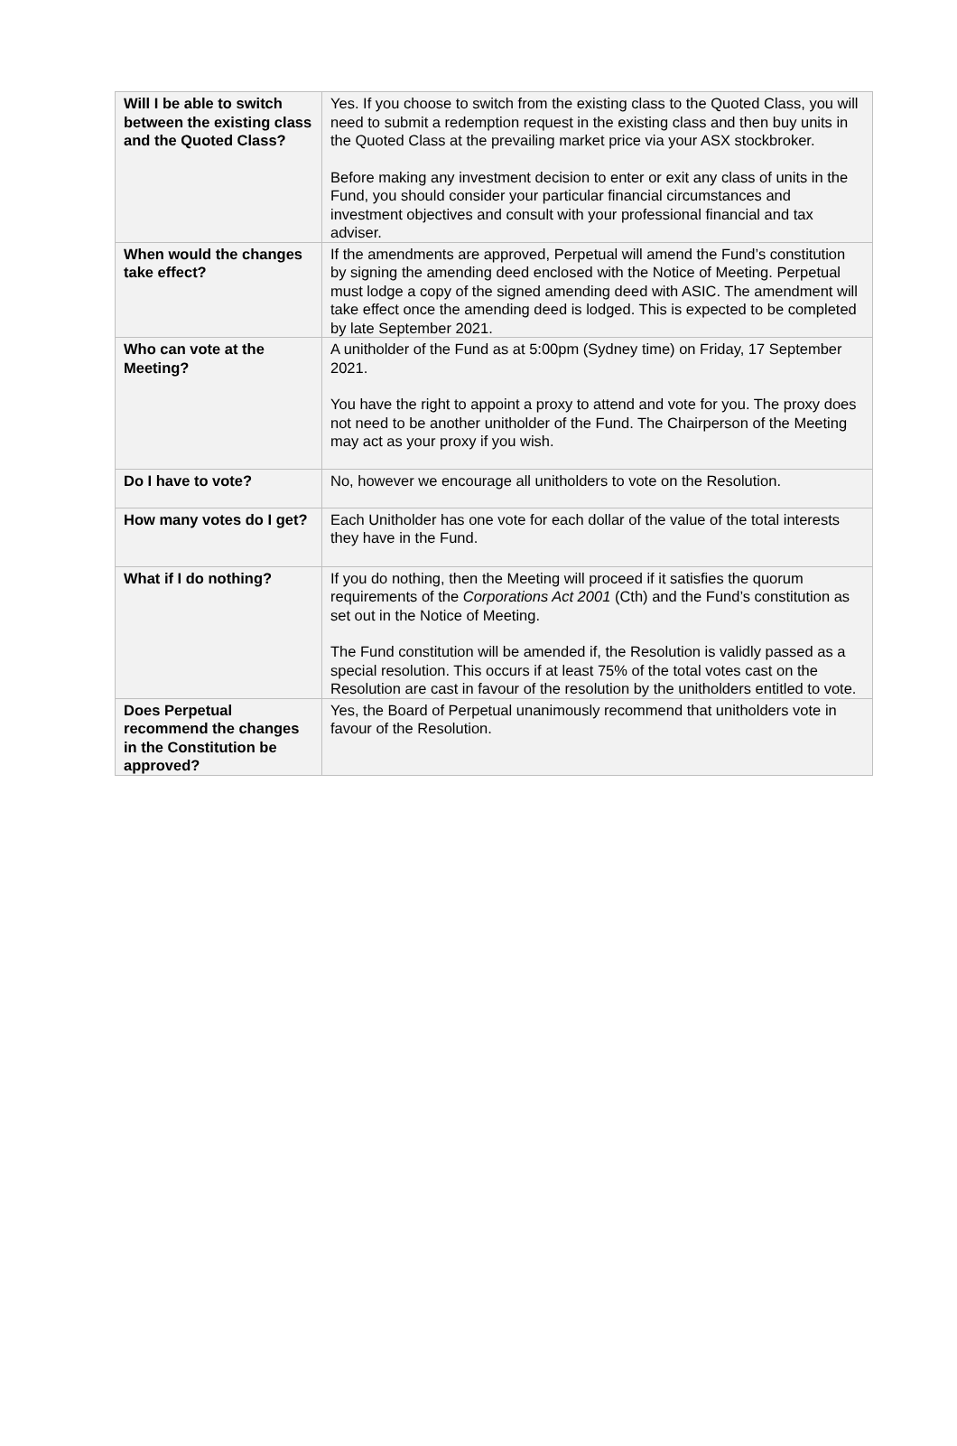| Will I be able to switch between the existing class and the Quoted Class? | Yes. If you choose to switch from the existing class to the Quoted Class, you will need to submit a redemption request in the existing class and then buy units in the Quoted Class at the prevailing market price via your ASX stockbroker. Before making any investment decision to enter or exit any class of units in the Fund, you should consider your particular financial circumstances and investment objectives and consult with your professional financial and tax adviser. |
| When would the changes take effect? | If the amendments are approved, Perpetual will amend the Fund’s constitution by signing the amending deed enclosed with the Notice of Meeting. Perpetual must lodge a copy of the signed amending deed with ASIC. The amendment will take effect once the amending deed is lodged. This is expected to be completed by late September 2021. |
| Who can vote at the Meeting? | A unitholder of the Fund as at 5:00pm (Sydney time) on Friday, 17 September 2021. You have the right to appoint a proxy to attend and vote for you. The proxy does not need to be another unitholder of the Fund. The Chairperson of the Meeting may act as your proxy if you wish. |
| Do I have to vote? | No, however we encourage all unitholders to vote on the Resolution. |
| How many votes do I get? | Each Unitholder has one vote for each dollar of the value of the total interests they have in the Fund. |
| What if I do nothing? | If you do nothing, then the Meeting will proceed if it satisfies the quorum requirements of the Corporations Act 2001 (Cth) and the Fund’s constitution as set out in the Notice of Meeting. The Fund constitution will be amended if, the Resolution is validly passed as a special resolution. This occurs if at least 75% of the total votes cast on the Resolution are cast in favour of the resolution by the unitholders entitled to vote. |
| Does Perpetual recommend the changes in the Constitution be approved? | Yes, the Board of Perpetual unanimously recommend that unitholders vote in favour of the Resolution. |